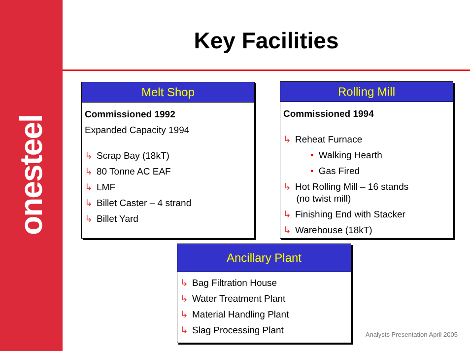onesteel
Key Facilities
Melt Shop
Commissioned 1992
Expanded Capacity 1994
↳ Scrap Bay (18kT)
↳ 80 Tonne AC EAF
↳ LMF
↳ Billet Caster – 4 strand
↳ Billet Yard
Rolling Mill
Commissioned 1994
↳ Reheat Furnace
• Walking Hearth
• Gas Fired
↳ Hot Rolling Mill – 16 stands
(no twist mill)
↳ Finishing End with Stacker
↳ Warehouse (18kT)
Ancillary Plant
↳ Bag Filtration House
↳ Water Treatment Plant
↳ Material Handling Plant
↳ Slag Processing Plant
Analysts Presentation April 2005